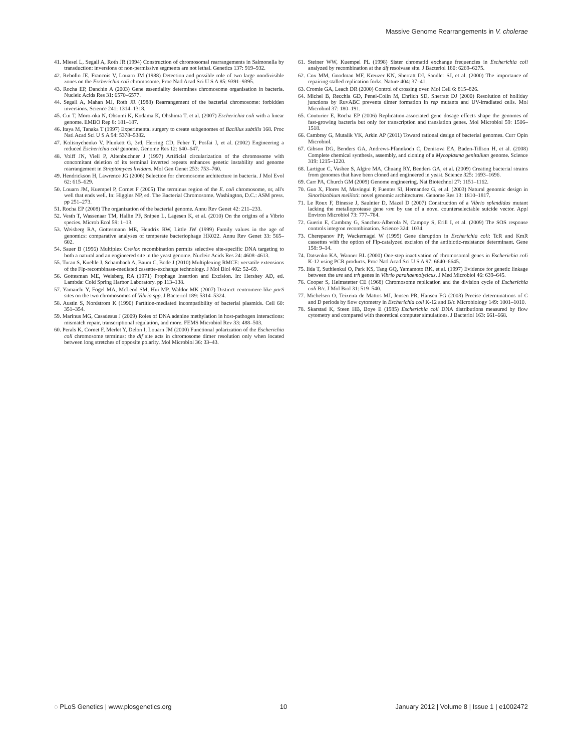Massive Genome Rearrangements in V. cholerae
41. Miesel L, Segall A, Roth JR (1994) Construction of chromosomal rearrangements in Salmonella by transduction: inversions of non-permissive segments are not lethal. Genetics 137: 919–932.
42. Rebollo JE, Francois V, Louarn JM (1988) Detection and possible role of two large nondivisible zones on the Escherichia coli chromosome. Proc Natl Acad Sci U S A 85: 9391–9395.
43. Rocha EP, Danchin A (2003) Gene essentiality determines chromosome organisation in bacteria. Nucleic Acids Res 31: 6570–6577.
44. Segall A, Mahan MJ, Roth JR (1988) Rearrangement of the bacterial chromosome: forbidden inversions. Science 241: 1314–1318.
45. Cui T, Moro-oka N, Ohsumi K, Kodama K, Ohshima T, et al. (2007) Escherichia coli with a linear genome. EMBO Rep 8: 181–187.
46. Itaya M, Tanaka T (1997) Experimental surgery to create subgenomes of Bacillus subtilis 168. Proc Natl Acad Sci U S A 94: 5378–5382.
47. Kolisnychenko V, Plunkett G, 3rd, Herring CD, Feher T, Posfai J, et al. (2002) Engineering a reduced Escherichia coli genome. Genome Res 12: 640–647.
48. Volff JN, Viell P, Altenbuchner J (1997) Artificial circularization of the chromosome with concomitant deletion of its terminal inverted repeats enhances genetic instability and genome rearrangement in Streptomyces lividans. Mol Gen Genet 253: 753–760.
49. Hendrickson H, Lawrence JG (2006) Selection for chromosome architecture in bacteria. J Mol Evol 62: 615–629.
50. Louarn JM, Kuempel P, Cornet F (2005) The terminus region of the E. coli chromosome, or, all's well that ends well. In: Higgins NP, ed. The Bacterial Chromosome. Washington, D.C.: ASM press. pp 251–273.
51. Rocha EP (2008) The organization of the bacterial genome. Annu Rev Genet 42: 211–233.
52. Vesth T, Wassenaar TM, Hallin PF, Snipen L, Lagesen K, et al. (2010) On the origins of a Vibrio species. Microb Ecol 59: 1–13.
53. Weisberg RA, Gottesmann ME, Hendrix RW, Little JW (1999) Family values in the age of genomics: comparative analyses of temperate bacteriophage HK022. Annu Rev Genet 33: 565–602.
54. Sauer B (1996) Multiplex Cre/lox recombination permits selective site-specific DNA targeting to both a natural and an engineered site in the yeast genome. Nucleic Acids Res 24: 4608–4613.
55. Turan S, Kuehle J, Schambach A, Baum C, Bode J (2010) Multiplexing RMCE: versatile extensions of the Flp-recombinase-mediated cassette-exchange technology. J Mol Biol 402: 52–69.
56. Gottesman ME, Weisberg RA (1971) Prophage Insertion and Excision. In: Hershey AD, ed. Lambda: Cold Spring Harbor Laboratory. pp 113–138.
57. Yamaichi Y, Fogel MA, McLeod SM, Hui MP, Waldor MK (2007) Distinct centromere-like parS sites on the two chromosomes of Vibrio spp. J Bacteriol 189: 5314–5324.
58. Austin S, Nordstrom K (1990) Partition-mediated incompatibility of bacterial plasmids. Cell 60: 351–354.
59. Marinus MG, Casadesus J (2009) Roles of DNA adenine methylation in host-pathogen interactions: mismatch repair, transcriptional regulation, and more. FEMS Microbiol Rev 33: 488–503.
60. Perals K, Cornet F, Merlet Y, Delon I, Louarn JM (2000) Functional polarization of the Escherichia coli chromosome terminus: the dif site acts in chromosome dimer resolution only when located between long stretches of opposite polarity. Mol Microbiol 36: 33–43.
61. Steiner WW, Kuempel PL (1998) Sister chromatid exchange frequencies in Escherichia coli analyzed by recombination at the dif resolvase site. J Bacteriol 180: 6269–6275.
62. Cox MM, Goodman MF, Kreuzer KN, Sherratt DJ, Sandler SJ, et al. (2000) The importance of repairing stalled replication forks. Nature 404: 37–41.
63. Cromie GA, Leach DR (2000) Control of crossing over. Mol Cell 6: 815–826.
64. Michel B, Recchia GD, Penel-Colin M, Ehrlich SD, Sherratt DJ (2000) Resolution of holliday junctions by RuvABC prevents dimer formation in rep mutants and UV-irradiated cells. Mol Microbiol 37: 180–191.
65. Couturier E, Rocha EP (2006) Replication-associated gene dosage effects shape the genomes of fast-growing bacteria but only for transcription and translation genes. Mol Microbiol 59: 1506–1518.
66. Cambray G, Mutalik VK, Arkin AP (2011) Toward rational design of bacterial genomes. Curr Opin Microbiol.
67. Gibson DG, Benders GA, Andrews-Pfannkoch C, Denisova EA, Baden-Tillson H, et al. (2008) Complete chemical synthesis, assembly, and cloning of a Mycoplasma genitalium genome. Science 319: 1215–1220.
68. Lartigue C, Vashee S, Algire MA, Chuang RY, Benders GA, et al. (2009) Creating bacterial strains from genomes that have been cloned and engineered in yeast. Science 325: 1693–1696.
69. Carr PA, Church GM (2009) Genome engineering. Nat Biotechnol 27: 1151–1162.
70. Guo X, Flores M, Mavingui P, Fuentes SI, Hernandez G, et al. (2003) Natural genomic design in Sinorhizobium meliloti: novel genomic architectures. Genome Res 13: 1810–1817.
71. Le Roux F, Binesse J, Saulnier D, Mazel D (2007) Construction of a Vibrio splendidus mutant lacking the metalloprotease gene vsm by use of a novel counterselectable suicide vector. Appl Environ Microbiol 73: 777–784.
72. Guerin E, Cambray G, Sanchez-Alberola N, Campoy S, Erill I, et al. (2009) The SOS response controls integron recombination. Science 324: 1034.
73. Cherepanov PP, Wackernagel W (1995) Gene disruption in Escherichia coli: TcR and KmR cassettes with the option of Flp-catalyzed excision of the antibiotic-resistance determinant. Gene 158: 9–14.
74. Datsenko KA, Wanner BL (2000) One-step inactivation of chromosomal genes in Escherichia coli K-12 using PCR products. Proc Natl Acad Sci U S A 97: 6640–6645.
75. Iida T, Suthienkul O, Park KS, Tang GQ, Yamamoto RK, et al. (1997) Evidence for genetic linkage between the ure and trh genes in Vibrio parahaemolyticus. J Med Microbiol 46: 639–645.
76. Cooper S, Helmstetter CE (1968) Chromosome replication and the division cycle of Escherichia coli B/r. J Mol Biol 31: 519–540.
77. Michelsen O, Teixeira de Mattos MJ, Jensen PR, Hansen FG (2003) Precise determinations of C and D periods by flow cytometry in Escherichia coli K-12 and B/r. Microbiology 149: 1001–1010.
78. Skarstad K, Steen HB, Boye E (1985) Escherichia coli DNA distributions measured by flow cytometry and compared with theoretical computer simulations. J Bacteriol 163: 661–668.
◌ PLoS Genetics | www.plosgenetics.org 10 January 2012 | Volume 8 | Issue 1 | e1002472